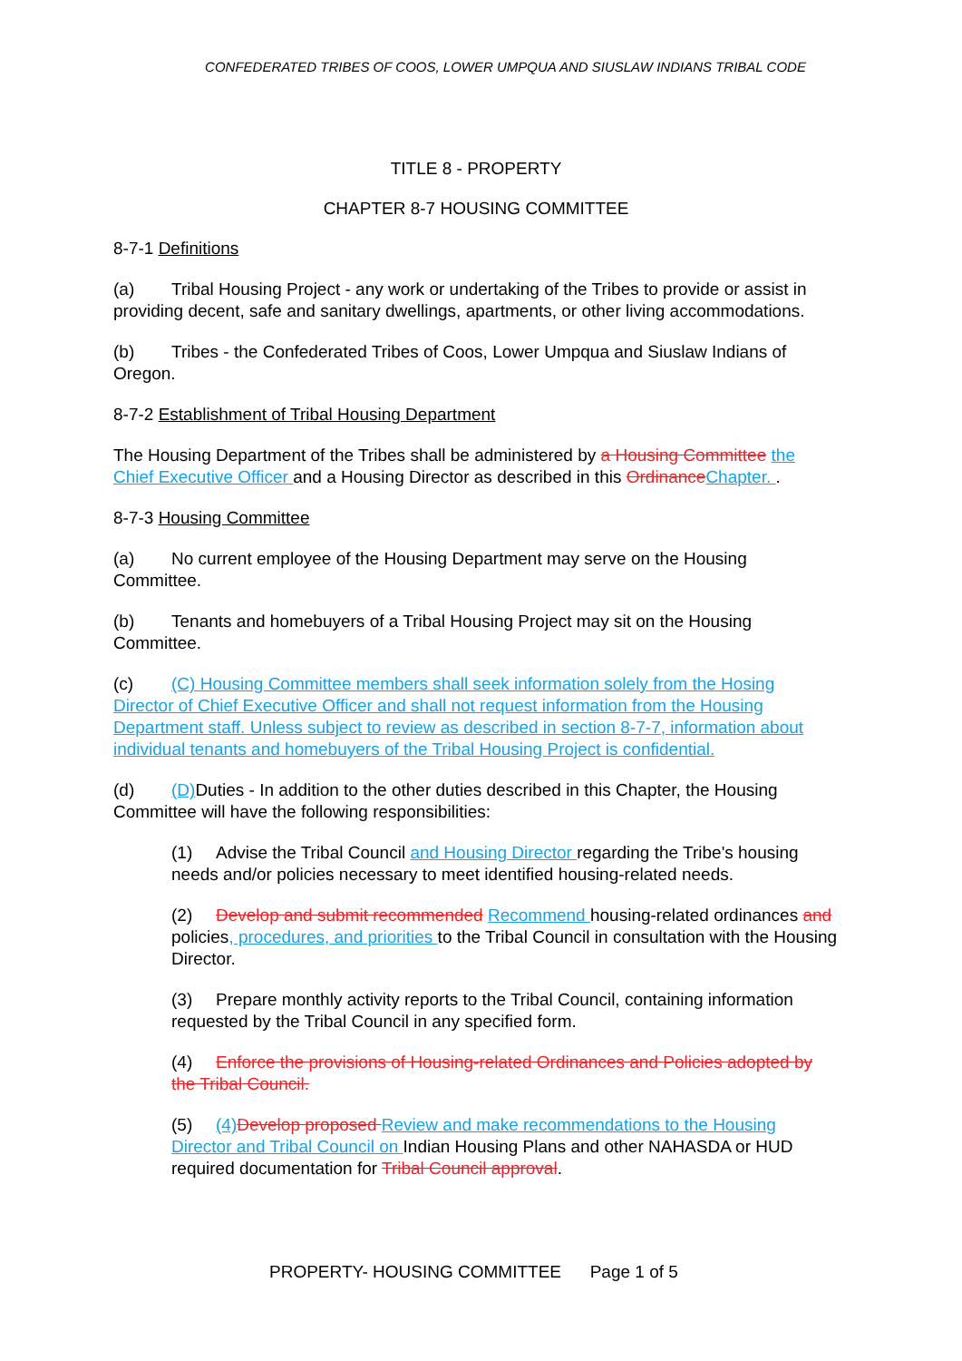CONFEDERATED TRIBES OF COOS, LOWER UMPQUA AND SIUSLAW INDIANS TRIBAL CODE
TITLE 8 - PROPERTY
CHAPTER 8-7 HOUSING COMMITTEE
8-7-1 Definitions
(a) Tribal Housing Project - any work or undertaking of the Tribes to provide or assist in providing decent, safe and sanitary dwellings, apartments, or other living accommodations.
(b) Tribes - the Confederated Tribes of Coos, Lower Umpqua and Siuslaw Indians of Oregon.
8-7-2 Establishment of Tribal Housing Department
The Housing Department of the Tribes shall be administered by a Housing Committee the Chief Executive Officer and a Housing Director as described in this Ordinance Chapter. .
8-7-3 Housing Committee
(a) No current employee of the Housing Department may serve on the Housing Committee.
(b) Tenants and homebuyers of a Tribal Housing Project may sit on the Housing Committee.
(c) (C) Housing Committee members shall seek information solely from the Hosing Director of Chief Executive Officer and shall not request information from the Housing Department staff. Unless subject to review as described in section 8-7-7, information about individual tenants and homebuyers of the Tribal Housing Project is confidential.
(d) (D) Duties - In addition to the other duties described in this Chapter, the Housing Committee will have the following responsibilities:
(1) Advise the Tribal Council and Housing Director regarding the Tribe's housing needs and/or policies necessary to meet identified housing-related needs.
(2) Develop and submit recommended Recommend housing-related ordinances and policies, procedures, and priorities to the Tribal Council in consultation with the Housing Director.
(3) Prepare monthly activity reports to the Tribal Council, containing information requested by the Tribal Council in any specified form.
(4) Enforce the provisions of Housing-related Ordinances and Policies adopted by the Tribal Council.
(5) (4) Develop proposed Review and make recommendations to the Housing Director and Tribal Council on Indian Housing Plans and other NAHASDA or HUD required documentation for Tribal Council approval.
PROPERTY- HOUSING COMMITTEE Page 1 of 5